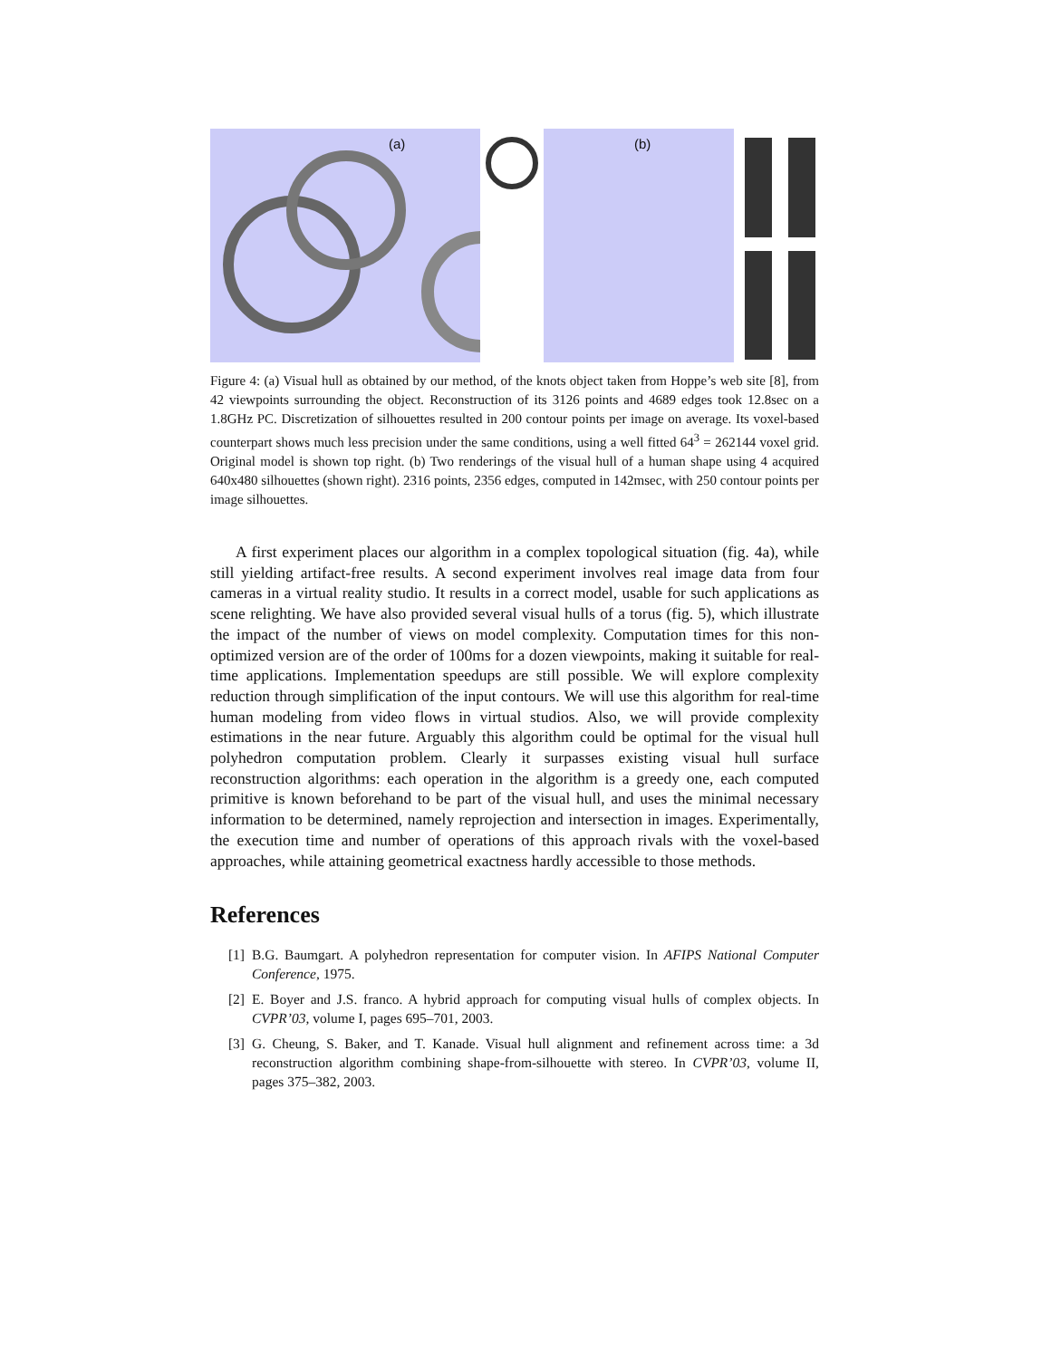(a)
(b)
Figure 4: (a) Visual hull as obtained by our method, of the knots object taken from Hoppe’s web site [8], from 42 viewpoints surrounding the object. Reconstruction of its 3126 points and 4689 edges took 12.8sec on a 1.8GHz PC. Discretization of silhouettes resulted in 200 contour points per image on average. Its voxel-based counterpart shows much less precision under the same conditions, using a well fitted 64<sup>3</sup> = 262144 voxel grid. Original model is shown top right. (b) Two renderings of the visual hull of a human shape using 4 acquired 640x480 silhouettes (shown right). 2316 points, 2356 edges, computed in 142msec, with 250 contour points per image silhouettes.
A first experiment places our algorithm in a complex topological situation (fig. 4a), while still yielding artifact-free results. A second experiment involves real image data from four cameras in a virtual reality studio. It results in a correct model, usable for such applications as scene relighting. We have also provided several visual hulls of a torus (fig. 5), which illustrate the impact of the number of views on model complexity. Computation times for this non-optimized version are of the order of 100ms for a dozen viewpoints, making it suitable for real-time applications. Implementation speedups are still possible. We will explore complexity reduction through simplification of the input contours. We will use this algorithm for real-time human modeling from video flows in virtual studios. Also, we will provide complexity estimations in the near future. Arguably this algorithm could be optimal for the visual hull polyhedron computation problem. Clearly it surpasses existing visual hull surface reconstruction algorithms: each operation in the algorithm is a greedy one, each computed primitive is known beforehand to be part of the visual hull, and uses the minimal necessary information to be determined, namely reprojection and intersection in images. Experimentally, the execution time and number of operations of this approach rivals with the voxel-based approaches, while attaining geometrical exactness hardly accessible to those methods.
References
[1] B.G. Baumgart. A polyhedron representation for computer vision. In AFIPS National Computer Conference, 1975.
[2] E. Boyer and J.S. franco. A hybrid approach for computing visual hulls of complex objects. In CVPR’03, volume I, pages 695–701, 2003.
[3] G. Cheung, S. Baker, and T. Kanade. Visual hull alignment and refinement across time: a 3d reconstruction algorithm combining shape-from-silhouette with stereo. In CVPR’03, volume II, pages 375–382, 2003.